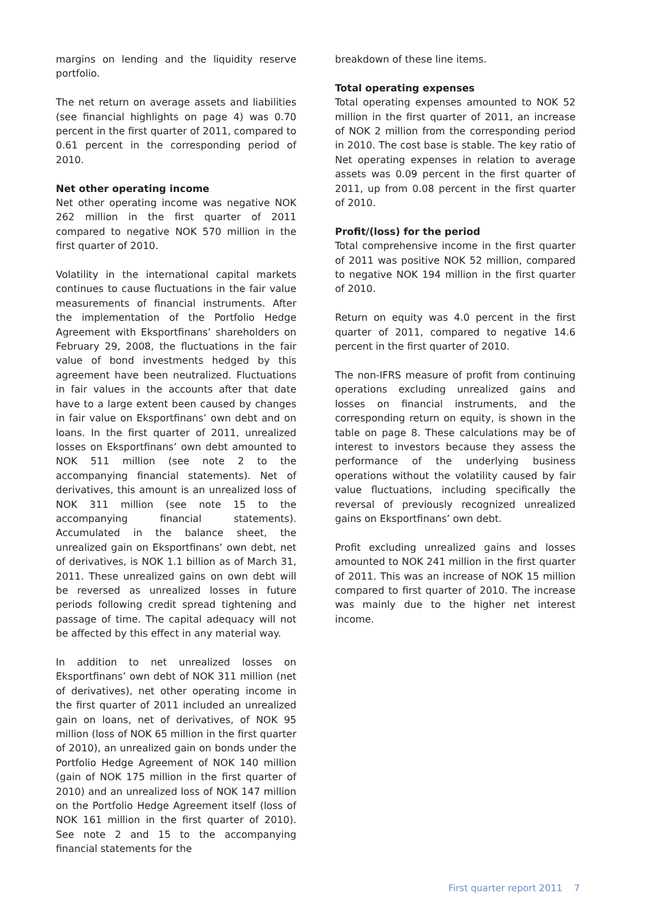margins on lending and the liquidity reserve portfolio.
The net return on average assets and liabilities (see financial highlights on page 4) was 0.70 percent in the first quarter of 2011, compared to 0.61 percent in the corresponding period of 2010.
Net other operating income
Net other operating income was negative NOK 262 million in the first quarter of 2011 compared to negative NOK 570 million in the first quarter of 2010.
Volatility in the international capital markets continues to cause fluctuations in the fair value measurements of financial instruments. After the implementation of the Portfolio Hedge Agreement with Eksportfinans’ shareholders on February 29, 2008, the fluctuations in the fair value of bond investments hedged by this agreement have been neutralized. Fluctuations in fair values in the accounts after that date have to a large extent been caused by changes in fair value on Eksportfinans’ own debt and on loans. In the first quarter of 2011, unrealized losses on Eksportfinans’ own debt amounted to NOK 511 million (see note 2 to the accompanying financial statements). Net of derivatives, this amount is an unrealized loss of NOK 311 million (see note 15 to the accompanying financial statements). Accumulated in the balance sheet, the unrealized gain on Eksportfinans’ own debt, net of derivatives, is NOK 1.1 billion as of March 31, 2011. These unrealized gains on own debt will be reversed as unrealized losses in future periods following credit spread tightening and passage of time. The capital adequacy will not be affected by this effect in any material way.
In addition to net unrealized losses on Eksportfinans’ own debt of NOK 311 million (net of derivatives), net other operating income in the first quarter of 2011 included an unrealized gain on loans, net of derivatives, of NOK 95 million (loss of NOK 65 million in the first quarter of 2010), an unrealized gain on bonds under the Portfolio Hedge Agreement of NOK 140 million (gain of NOK 175 million in the first quarter of 2010) and an unrealized loss of NOK 147 million on the Portfolio Hedge Agreement itself (loss of NOK 161 million in the first quarter of 2010). See note 2 and 15 to the accompanying financial statements for the
breakdown of these line items.
Total operating expenses
Total operating expenses amounted to NOK 52 million in the first quarter of 2011, an increase of NOK 2 million from the corresponding period in 2010. The cost base is stable. The key ratio of Net operating expenses in relation to average assets was 0.09 percent in the first quarter of 2011, up from 0.08 percent in the first quarter of 2010.
Profit/(loss) for the period
Total comprehensive income in the first quarter of 2011 was positive NOK 52 million, compared to negative NOK 194 million in the first quarter of 2010.
Return on equity was 4.0 percent in the first quarter of 2011, compared to negative 14.6 percent in the first quarter of 2010.
The non-IFRS measure of profit from continuing operations excluding unrealized gains and losses on financial instruments, and the corresponding return on equity, is shown in the table on page 8. These calculations may be of interest to investors because they assess the performance of the underlying business operations without the volatility caused by fair value fluctuations, including specifically the reversal of previously recognized unrealized gains on Eksportfinans’ own debt.
Profit excluding unrealized gains and losses amounted to NOK 241 million in the first quarter of 2011. This was an increase of NOK 15 million compared to first quarter of 2010. The increase was mainly due to the higher net interest income.
First quarter report 2011 7